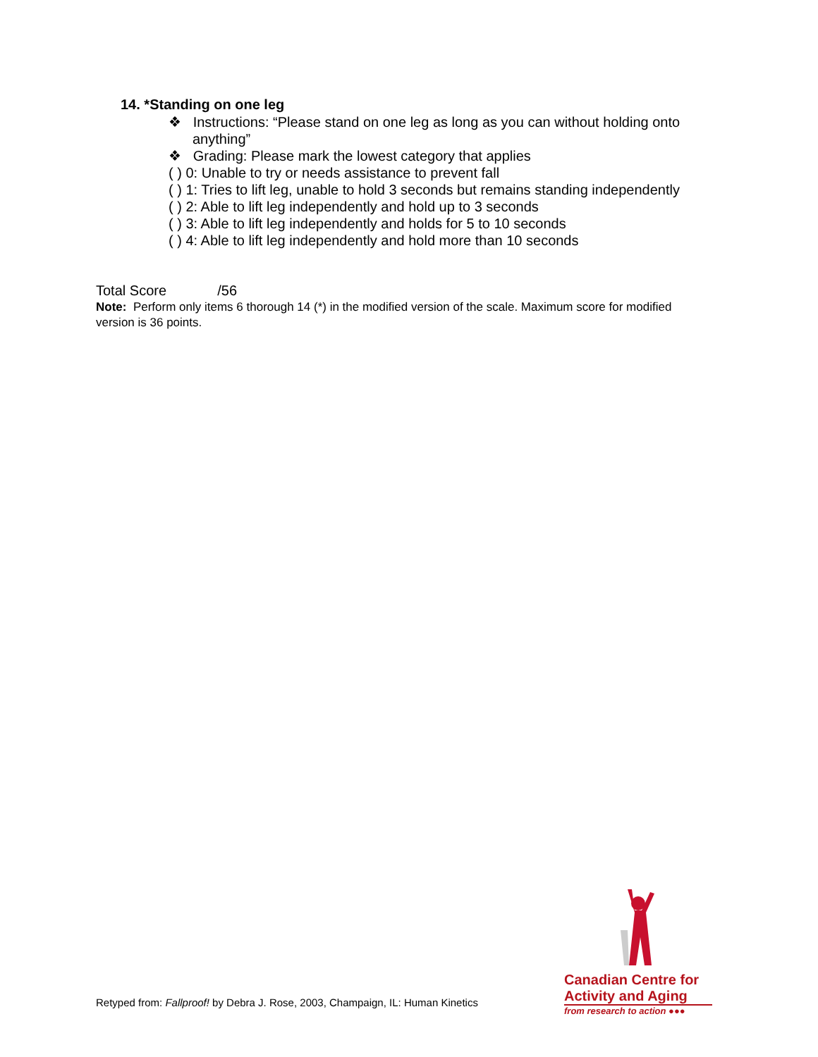14. *Standing on one leg
❖ Instructions: “Please stand on one leg as long as you can without holding onto anything”
❖ Grading: Please mark the lowest category that applies
( ) 0: Unable to try or needs assistance to prevent fall
( ) 1: Tries to lift leg, unable to hold 3 seconds but remains standing independently
( ) 2: Able to lift leg independently and hold up to 3 seconds
( ) 3: Able to lift leg independently and holds for 5 to 10 seconds
( ) 4: Able to lift leg independently and hold more than 10 seconds
Total Score /56
Note: Perform only items 6 thorough 14 (*) in the modified version of the scale. Maximum score for modified version is 36 points.
Retyped from: Fallproof! by Debra J. Rose, 2003, Champaign, IL: Human Kinetics
Canadian Centre for
Activity and Aging
from research to action ●●●